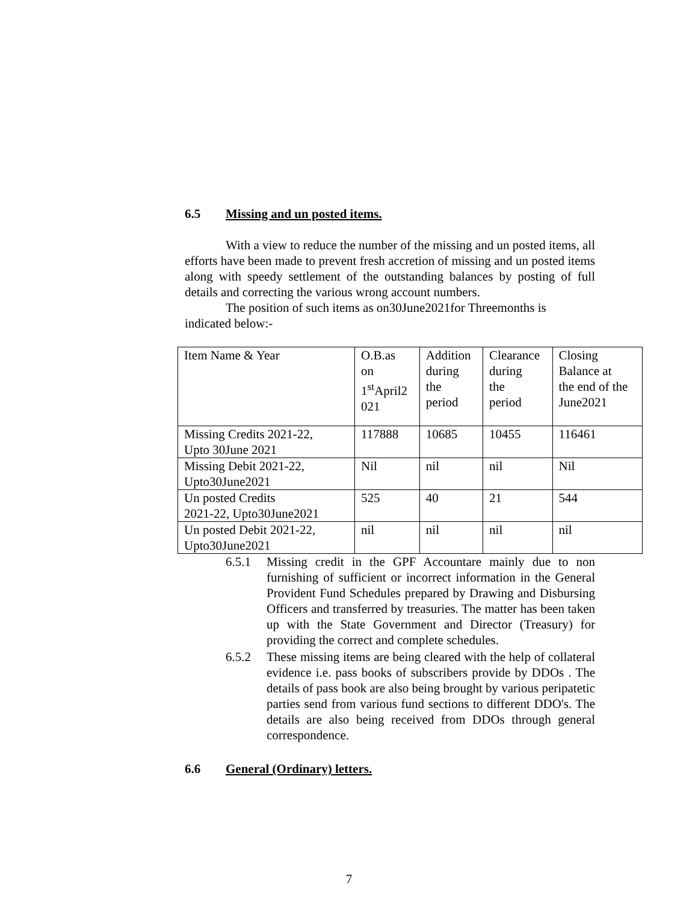6.5 Missing and un posted items.
With a view to reduce the number of the missing and un posted items, all efforts have been made to prevent fresh accretion of missing and un posted items along with speedy settlement of the outstanding balances by posting of full details and correcting the various wrong account numbers.
The position of such items as on30June2021for Threemonths is indicated below:-
| Item Name & Year | O.B.as on 1<sup>st</sup>April2 021 | Addition during the period | Clearance during the period | Closing Balance at the end of the June2021 |
| Missing Credits 2021-22, Upto 30June 2021 | 117888 | 10685 | 10455 | 116461 |
| Missing Debit 2021-22, Upto30June2021 | Nil | nil | nil | Nil |
| Un posted Credits 2021-22, Upto30June2021 | 525 | 40 | 21 | 544 |
| Un posted Debit 2021-22, Upto30June2021 | nil | nil | nil | nil |
6.5.1 Missing credit in the GPF Accountare mainly due to non furnishing of sufficient or incorrect information in the General Provident Fund Schedules prepared by Drawing and Disbursing Officers and transferred by treasuries. The matter has been taken up with the State Government and Director (Treasury) for providing the correct and complete schedules.
6.5.2 These missing items are being cleared with the help of collateral evidence i.e. pass books of subscribers provide by DDOs . The details of pass book are also being brought by various peripatetic parties send from various fund sections to different DDO's. The details are also being received from DDOs through general correspondence.
6.6 General (Ordinary) letters.
7